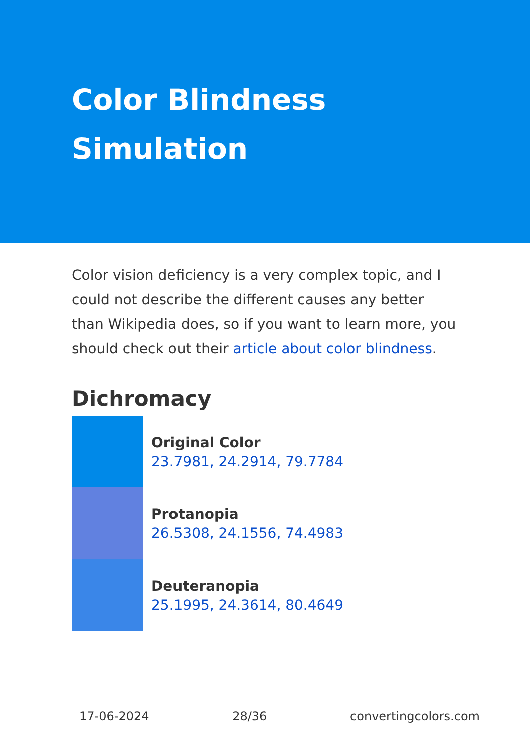Color Blindness
Simulation
Color vision deficiency is a very complex topic, and I could not describe the different causes any better than Wikipedia does, so if you want to learn more, you should check out their article about color blindness.
Dichromacy
Original Color
23.7981, 24.2914, 79.7784
Protanopia
26.5308, 24.1556, 74.4983
Deuteranopia
25.1995, 24.3614, 80.4649
17-06-2024 28/36 convertingcolors.com